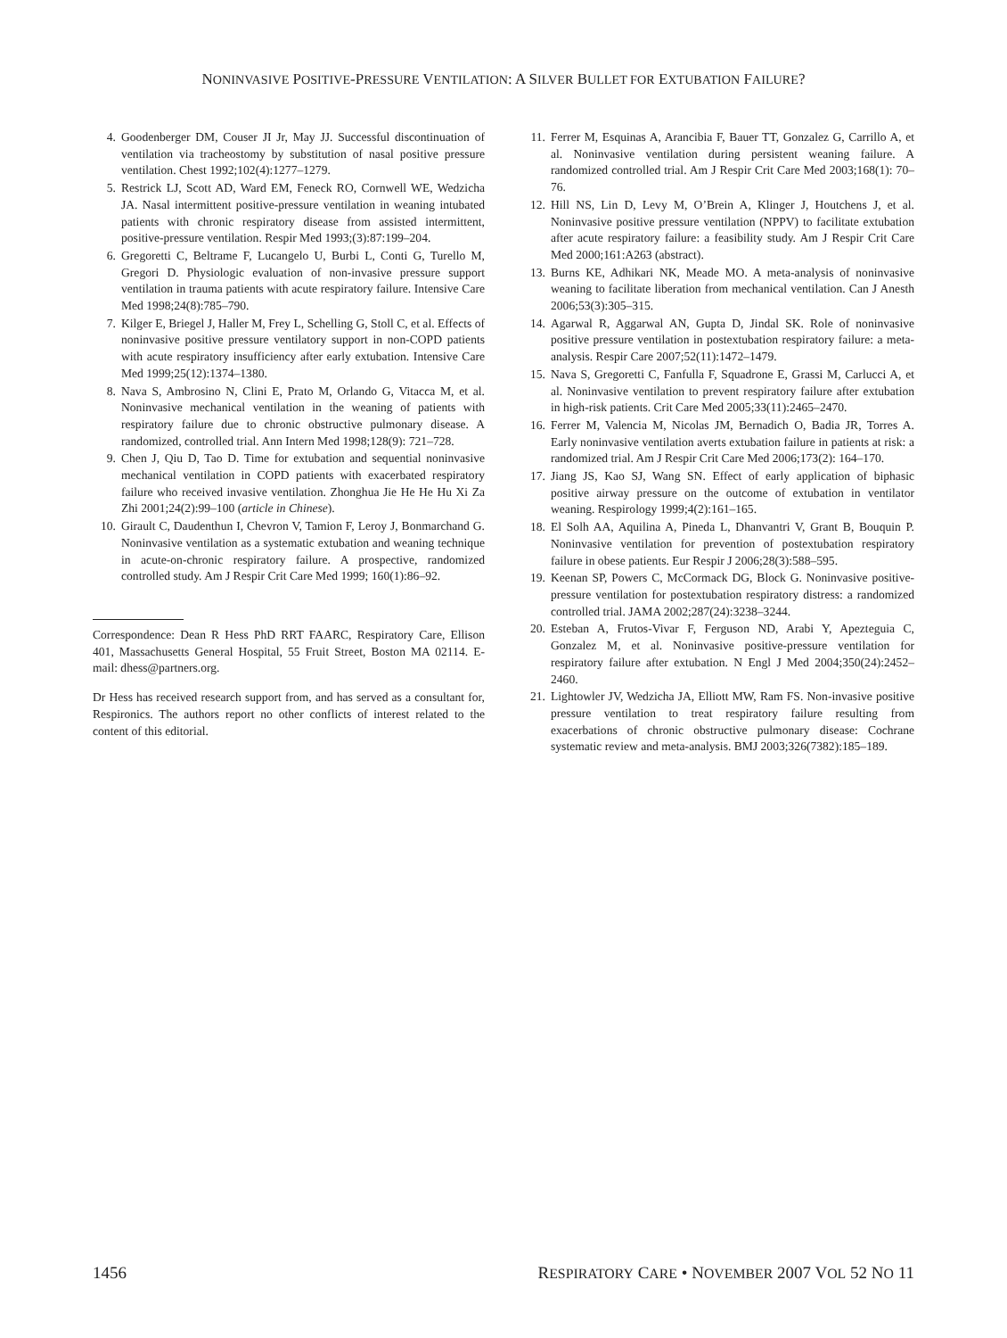NONINVASIVE POSITIVE-PRESSURE VENTILATION: A SILVER BULLET FOR EXTUBATION FAILURE?
4. Goodenberger DM, Couser JI Jr, May JJ. Successful discontinuation of ventilation via tracheostomy by substitution of nasal positive pressure ventilation. Chest 1992;102(4):1277–1279.
5. Restrick LJ, Scott AD, Ward EM, Feneck RO, Cornwell WE, Wedzicha JA. Nasal intermittent positive-pressure ventilation in weaning intubated patients with chronic respiratory disease from assisted intermittent, positive-pressure ventilation. Respir Med 1993;(3):87:199–204.
6. Gregoretti C, Beltrame F, Lucangelo U, Burbi L, Conti G, Turello M, Gregori D. Physiologic evaluation of non-invasive pressure support ventilation in trauma patients with acute respiratory failure. Intensive Care Med 1998;24(8):785–790.
7. Kilger E, Briegel J, Haller M, Frey L, Schelling G, Stoll C, et al. Effects of noninvasive positive pressure ventilatory support in non-COPD patients with acute respiratory insufficiency after early extubation. Intensive Care Med 1999;25(12):1374–1380.
8. Nava S, Ambrosino N, Clini E, Prato M, Orlando G, Vitacca M, et al. Noninvasive mechanical ventilation in the weaning of patients with respiratory failure due to chronic obstructive pulmonary disease. A randomized, controlled trial. Ann Intern Med 1998;128(9): 721–728.
9. Chen J, Qiu D, Tao D. Time for extubation and sequential noninvasive mechanical ventilation in COPD patients with exacerbated respiratory failure who received invasive ventilation. Zhonghua Jie He He Hu Xi Za Zhi 2001;24(2):99–100 (article in Chinese).
10. Girault C, Daudenthun I, Chevron V, Tamion F, Leroy J, Bonmarchand G. Noninvasive ventilation as a systematic extubation and weaning technique in acute-on-chronic respiratory failure. A prospective, randomized controlled study. Am J Respir Crit Care Med 1999; 160(1):86–92.
Correspondence: Dean R Hess PhD RRT FAARC, Respiratory Care, Ellison 401, Massachusetts General Hospital, 55 Fruit Street, Boston MA 02114. E-mail: dhess@partners.org.
Dr Hess has received research support from, and has served as a consultant for, Respironics. The authors report no other conflicts of interest related to the content of this editorial.
11. Ferrer M, Esquinas A, Arancibia F, Bauer TT, Gonzalez G, Carrillo A, et al. Noninvasive ventilation during persistent weaning failure. A randomized controlled trial. Am J Respir Crit Care Med 2003;168(1): 70–76.
12. Hill NS, Lin D, Levy M, O’Brein A, Klinger J, Houtchens J, et al. Noninvasive positive pressure ventilation (NPPV) to facilitate extubation after acute respiratory failure: a feasibility study. Am J Respir Crit Care Med 2000;161:A263 (abstract).
13. Burns KE, Adhikari NK, Meade MO. A meta-analysis of noninvasive weaning to facilitate liberation from mechanical ventilation. Can J Anesth 2006;53(3):305–315.
14. Agarwal R, Aggarwal AN, Gupta D, Jindal SK. Role of noninvasive positive pressure ventilation in postextubation respiratory failure: a meta-analysis. Respir Care 2007;52(11):1472–1479.
15. Nava S, Gregoretti C, Fanfulla F, Squadrone E, Grassi M, Carlucci A, et al. Noninvasive ventilation to prevent respiratory failure after extubation in high-risk patients. Crit Care Med 2005;33(11):2465–2470.
16. Ferrer M, Valencia M, Nicolas JM, Bernadich O, Badia JR, Torres A. Early noninvasive ventilation averts extubation failure in patients at risk: a randomized trial. Am J Respir Crit Care Med 2006;173(2): 164–170.
17. Jiang JS, Kao SJ, Wang SN. Effect of early application of biphasic positive airway pressure on the outcome of extubation in ventilator weaning. Respirology 1999;4(2):161–165.
18. El Solh AA, Aquilina A, Pineda L, Dhanvantri V, Grant B, Bouquin P. Noninvasive ventilation for prevention of postextubation respiratory failure in obese patients. Eur Respir J 2006;28(3):588–595.
19. Keenan SP, Powers C, McCormack DG, Block G. Noninvasive positive-pressure ventilation for postextubation respiratory distress: a randomized controlled trial. JAMA 2002;287(24):3238–3244.
20. Esteban A, Frutos-Vivar F, Ferguson ND, Arabi Y, Apezteguia C, Gonzalez M, et al. Noninvasive positive-pressure ventilation for respiratory failure after extubation. N Engl J Med 2004;350(24):2452–2460.
21. Lightowler JV, Wedzicha JA, Elliott MW, Ram FS. Non-invasive positive pressure ventilation to treat respiratory failure resulting from exacerbations of chronic obstructive pulmonary disease: Cochrane systematic review and meta-analysis. BMJ 2003;326(7382):185–189.
1456 RESPIRATORY CARE • NOVEMBER 2007 VOL 52 NO 11